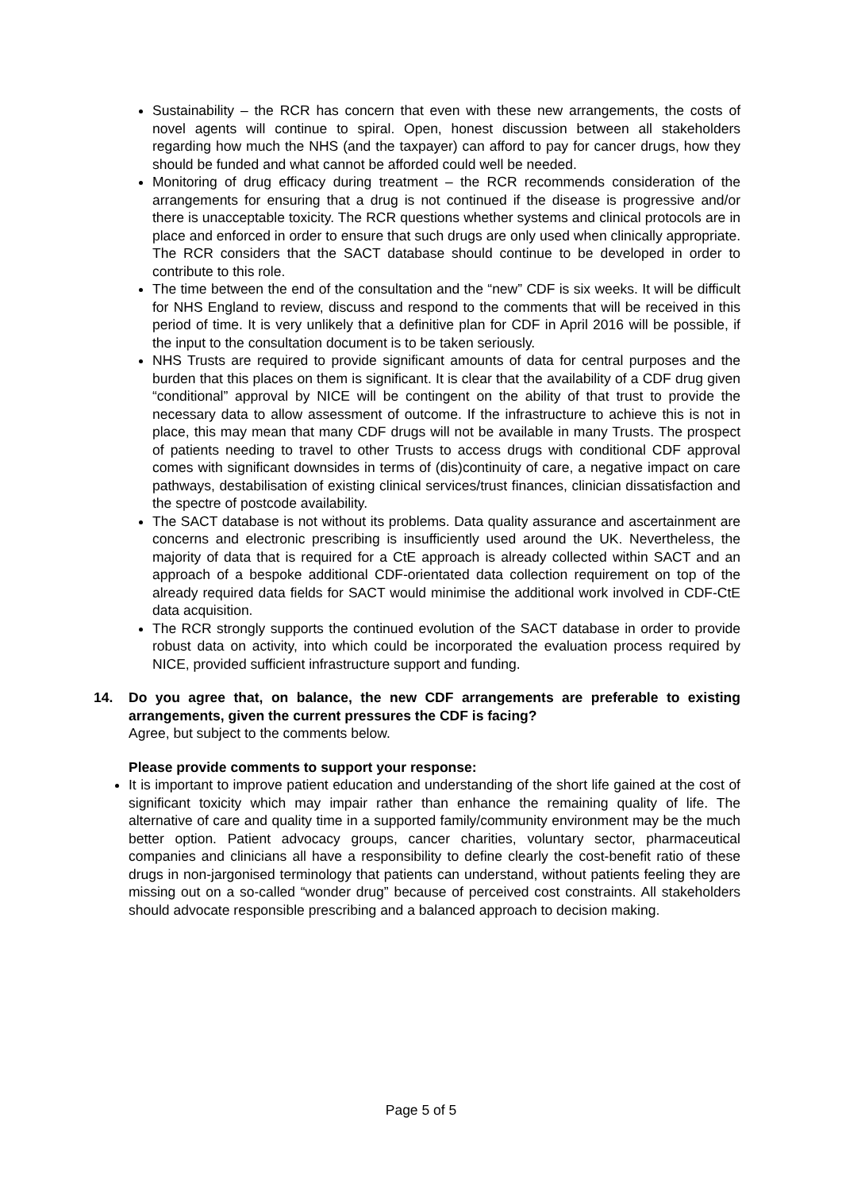Sustainability – the RCR has concern that even with these new arrangements, the costs of novel agents will continue to spiral. Open, honest discussion between all stakeholders regarding how much the NHS (and the taxpayer) can afford to pay for cancer drugs, how they should be funded and what cannot be afforded could well be needed.
Monitoring of drug efficacy during treatment – the RCR recommends consideration of the arrangements for ensuring that a drug is not continued if the disease is progressive and/or there is unacceptable toxicity. The RCR questions whether systems and clinical protocols are in place and enforced in order to ensure that such drugs are only used when clinically appropriate. The RCR considers that the SACT database should continue to be developed in order to contribute to this role.
The time between the end of the consultation and the “new” CDF is six weeks. It will be difficult for NHS England to review, discuss and respond to the comments that will be received in this period of time. It is very unlikely that a definitive plan for CDF in April 2016 will be possible, if the input to the consultation document is to be taken seriously.
NHS Trusts are required to provide significant amounts of data for central purposes and the burden that this places on them is significant. It is clear that the availability of a CDF drug given “conditional” approval by NICE will be contingent on the ability of that trust to provide the necessary data to allow assessment of outcome. If the infrastructure to achieve this is not in place, this may mean that many CDF drugs will not be available in many Trusts. The prospect of patients needing to travel to other Trusts to access drugs with conditional CDF approval comes with significant downsides in terms of (dis)continuity of care, a negative impact on care pathways, destabilisation of existing clinical services/trust finances, clinician dissatisfaction and the spectre of postcode availability.
The SACT database is not without its problems. Data quality assurance and ascertainment are concerns and electronic prescribing is insufficiently used around the UK. Nevertheless, the majority of data that is required for a CtE approach is already collected within SACT and an approach of a bespoke additional CDF-orientated data collection requirement on top of the already required data fields for SACT would minimise the additional work involved in CDF-CtE data acquisition.
The RCR strongly supports the continued evolution of the SACT database in order to provide robust data on activity, into which could be incorporated the evaluation process required by NICE, provided sufficient infrastructure support and funding.
14. Do you agree that, on balance, the new CDF arrangements are preferable to existing arrangements, given the current pressures the CDF is facing?
Agree, but subject to the comments below.
Please provide comments to support your response:
It is important to improve patient education and understanding of the short life gained at the cost of significant toxicity which may impair rather than enhance the remaining quality of life. The alternative of care and quality time in a supported family/community environment may be the much better option. Patient advocacy groups, cancer charities, voluntary sector, pharmaceutical companies and clinicians all have a responsibility to define clearly the cost-benefit ratio of these drugs in non-jargonised terminology that patients can understand, without patients feeling they are missing out on a so-called “wonder drug” because of perceived cost constraints. All stakeholders should advocate responsible prescribing and a balanced approach to decision making.
Page 5 of 5